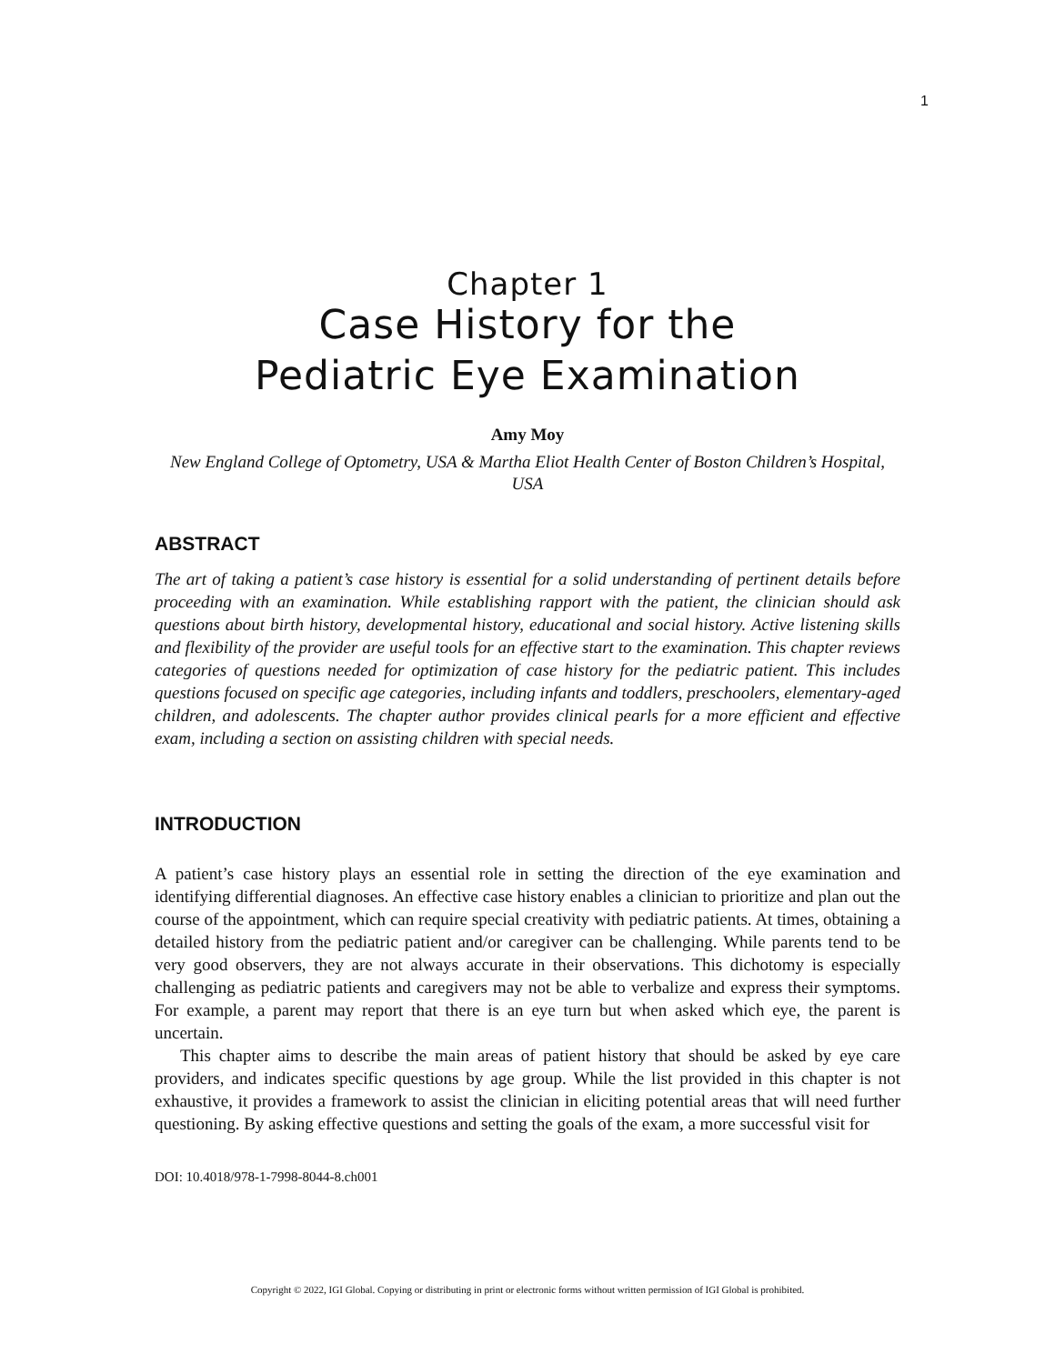1
Chapter 1
Case History for the
Pediatric Eye Examination
Amy Moy
New England College of Optometry, USA & Martha Eliot Health Center of Boston Children’s Hospital, USA
ABSTRACT
The art of taking a patient’s case history is essential for a solid understanding of pertinent details before proceeding with an examination. While establishing rapport with the patient, the clinician should ask questions about birth history, developmental history, educational and social history. Active listening skills and flexibility of the provider are useful tools for an effective start to the examination. This chapter reviews categories of questions needed for optimization of case history for the pediatric patient. This includes questions focused on specific age categories, including infants and toddlers, preschoolers, elementary-aged children, and adolescents. The chapter author provides clinical pearls for a more efficient and effective exam, including a section on assisting children with special needs.
INTRODUCTION
A patient’s case history plays an essential role in setting the direction of the eye examination and identifying differential diagnoses. An effective case history enables a clinician to prioritize and plan out the course of the appointment, which can require special creativity with pediatric patients. At times, obtaining a detailed history from the pediatric patient and/or caregiver can be challenging. While parents tend to be very good observers, they are not always accurate in their observations. This dichotomy is especially challenging as pediatric patients and caregivers may not be able to verbalize and express their symptoms. For example, a parent may report that there is an eye turn but when asked which eye, the parent is uncertain.
This chapter aims to describe the main areas of patient history that should be asked by eye care providers, and indicates specific questions by age group. While the list provided in this chapter is not exhaustive, it provides a framework to assist the clinician in eliciting potential areas that will need further questioning. By asking effective questions and setting the goals of the exam, a more successful visit for
DOI: 10.4018/978-1-7998-8044-8.ch001
Copyright © 2022, IGI Global. Copying or distributing in print or electronic forms without written permission of IGI Global is prohibited.